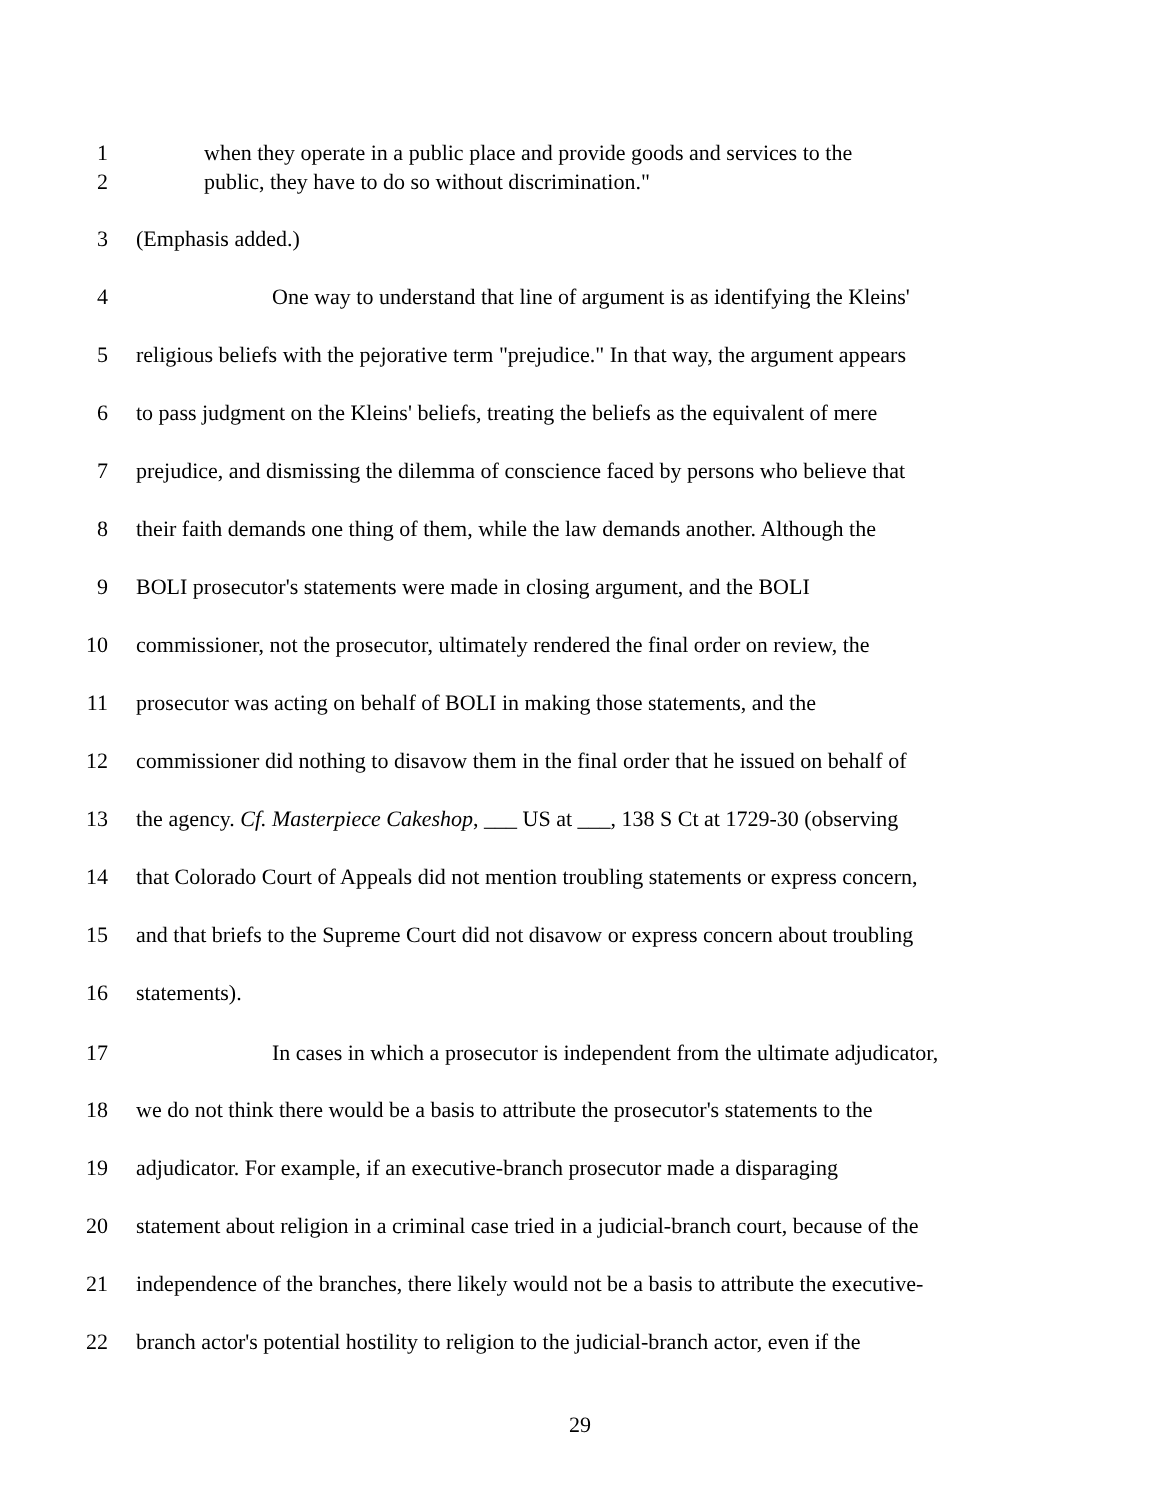1 when they operate in a public place and provide goods and services to the
2 public, they have to do so without discrimination."
3 (Emphasis added.)
4 One way to understand that line of argument is as identifying the Kleins'
5 religious beliefs with the pejorative term "prejudice." In that way, the argument appears
6 to pass judgment on the Kleins' beliefs, treating the beliefs as the equivalent of mere
7 prejudice, and dismissing the dilemma of conscience faced by persons who believe that
8 their faith demands one thing of them, while the law demands another. Although the
9 BOLI prosecutor's statements were made in closing argument, and the BOLI
10 commissioner, not the prosecutor, ultimately rendered the final order on review, the
11 prosecutor was acting on behalf of BOLI in making those statements, and the
12 commissioner did nothing to disavow them in the final order that he issued on behalf of
13 the agency. Cf. Masterpiece Cakeshop, ___ US at ___, 138 S Ct at 1729-30 (observing
14 that Colorado Court of Appeals did not mention troubling statements or express concern,
15 and that briefs to the Supreme Court did not disavow or express concern about troubling
16 statements).
17 In cases in which a prosecutor is independent from the ultimate adjudicator,
18 we do not think there would be a basis to attribute the prosecutor's statements to the
19 adjudicator. For example, if an executive-branch prosecutor made a disparaging
20 statement about religion in a criminal case tried in a judicial-branch court, because of the
21 independence of the branches, there likely would not be a basis to attribute the executive-
22 branch actor's potential hostility to religion to the judicial-branch actor, even if the
29